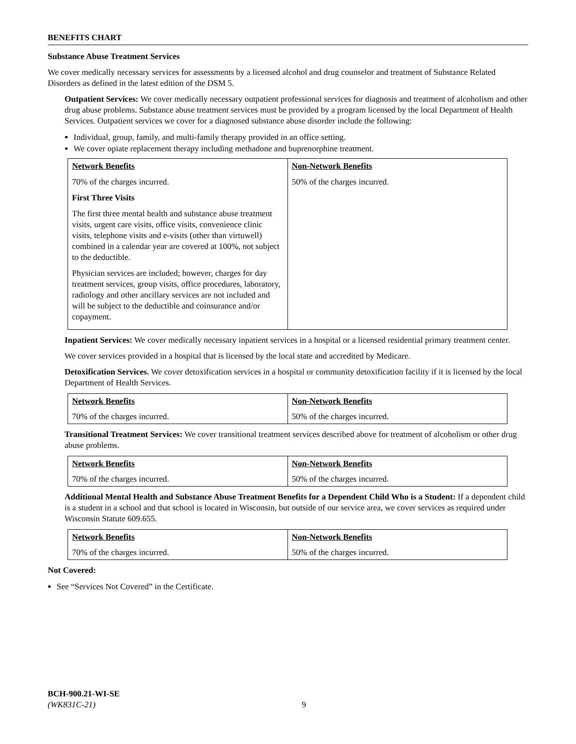BENEFITS CHART
Substance Abuse Treatment Services
We cover medically necessary services for assessments by a licensed alcohol and drug counselor and treatment of Substance Related Disorders as defined in the latest edition of the DSM 5.
Outpatient Services: We cover medically necessary outpatient professional services for diagnosis and treatment of alcoholism and other drug abuse problems. Substance abuse treatment services must be provided by a program licensed by the local Department of Health Services. Outpatient services we cover for a diagnosed substance abuse disorder include the following:
Individual, group, family, and multi-family therapy provided in an office setting.
We cover opiate replacement therapy including methadone and buprenorphine treatment.
| Network Benefits 70% of the charges incurred. First Three Visits The first three mental health and substance abuse treatment visits, urgent care visits, office visits, convenience clinic visits, telephone visits and e-visits (other than virtuwell) combined in a calendar year are covered at 100%, not subject to the deductible. Physician services are included; however, charges for day treatment services, group visits, office procedures, laboratory, radiology and other ancillary services are not included and will be subject to the deductible and coinsurance and/or copayment. | Non-Network Benefits 50% of the charges incurred. |
Inpatient Services: We cover medically necessary inpatient services in a hospital or a licensed residential primary treatment center.
We cover services provided in a hospital that is licensed by the local state and accredited by Medicare.
Detoxification Services. We cover detoxification services in a hospital or community detoxification facility if it is licensed by the local Department of Health Services.
| Network Benefits 70% of the charges incurred. | Non-Network Benefits 50% of the charges incurred. |
Transitional Treatment Services: We cover transitional treatment services described above for treatment of alcoholism or other drug abuse problems.
| Network Benefits 70% of the charges incurred. | Non-Network Benefits 50% of the charges incurred. |
Additional Mental Health and Substance Abuse Treatment Benefits for a Dependent Child Who is a Student: If a dependent child is a student in a school and that school is located in Wisconsin, but outside of our service area, we cover services as required under Wisconsin Statute 609.655.
| Network Benefits 70% of the charges incurred. | Non-Network Benefits 50% of the charges incurred. |
Not Covered:
See “Services Not Covered” in the Certificate.
BCH-900.21-WI-SE
(WK831C-21)
9